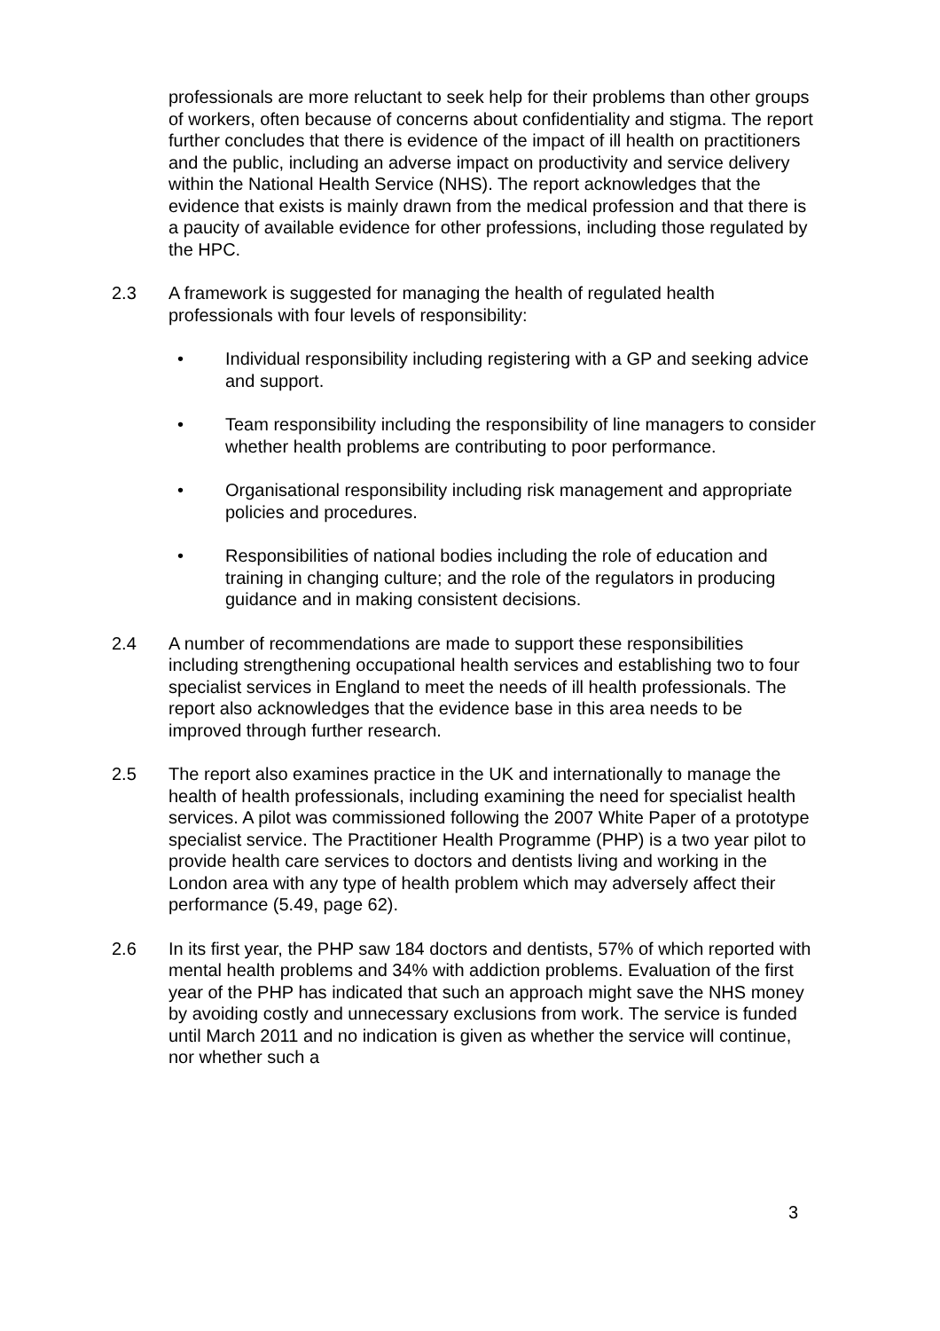professionals are more reluctant to seek help for their problems than other groups of workers, often because of concerns about confidentiality and stigma. The report further concludes that there is evidence of the impact of ill health on practitioners and the public, including an adverse impact on productivity and service delivery within the National Health Service (NHS). The report acknowledges that the evidence that exists is mainly drawn from the medical profession and that there is a paucity of available evidence for other professions, including those regulated by the HPC.
2.3 A framework is suggested for managing the health of regulated health professionals with four levels of responsibility:
• Individual responsibility including registering with a GP and seeking advice and support.
• Team responsibility including the responsibility of line managers to consider whether health problems are contributing to poor performance.
• Organisational responsibility including risk management and appropriate policies and procedures.
• Responsibilities of national bodies including the role of education and training in changing culture; and the role of the regulators in producing guidance and in making consistent decisions.
2.4 A number of recommendations are made to support these responsibilities including strengthening occupational health services and establishing two to four specialist services in England to meet the needs of ill health professionals. The report also acknowledges that the evidence base in this area needs to be improved through further research.
2.5 The report also examines practice in the UK and internationally to manage the health of health professionals, including examining the need for specialist health services. A pilot was commissioned following the 2007 White Paper of a prototype specialist service. The Practitioner Health Programme (PHP) is a two year pilot to provide health care services to doctors and dentists living and working in the London area with any type of health problem which may adversely affect their performance (5.49, page 62).
2.6 In its first year, the PHP saw 184 doctors and dentists, 57% of which reported with mental health problems and 34% with addiction problems. Evaluation of the first year of the PHP has indicated that such an approach might save the NHS money by avoiding costly and unnecessary exclusions from work. The service is funded until March 2011 and no indication is given as whether the service will continue, nor whether such a
3